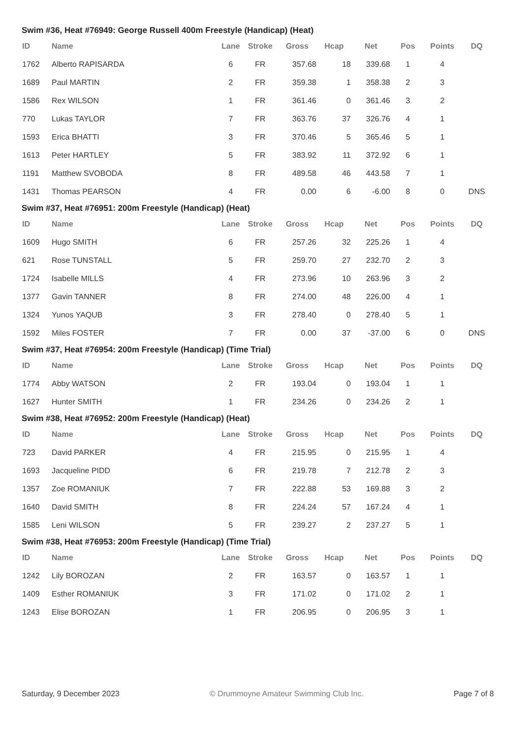Swim #36, Heat #76949: George Russell 400m Freestyle (Handicap) (Heat)
| ID | Name | Lane | Stroke | Gross | Hcap | Net | Pos | Points | DQ |
| --- | --- | --- | --- | --- | --- | --- | --- | --- | --- |
| 1762 | Alberto RAPISARDA | 6 | FR | 357.68 | 18 | 339.68 | 1 | 4 | |
| 1689 | Paul MARTIN | 2 | FR | 359.38 | 1 | 358.38 | 2 | 3 | |
| 1586 | Rex WILSON | 1 | FR | 361.46 | 0 | 361.46 | 3 | 2 | |
| 770 | Lukas TAYLOR | 7 | FR | 363.76 | 37 | 326.76 | 4 | 1 | |
| 1593 | Erica BHATTI | 3 | FR | 370.46 | 5 | 365.46 | 5 | 1 | |
| 1613 | Peter HARTLEY | 5 | FR | 383.92 | 11 | 372.92 | 6 | 1 | |
| 1191 | Matthew SVOBODA | 8 | FR | 489.58 | 46 | 443.58 | 7 | 1 | |
| 1431 | Thomas PEARSON | 4 | FR | 0.00 | 6 | -6.00 | 8 | 0 | DNS |
Swim #37, Heat #76951: 200m Freestyle (Handicap) (Heat)
| ID | Name | Lane | Stroke | Gross | Hcap | Net | Pos | Points | DQ |
| --- | --- | --- | --- | --- | --- | --- | --- | --- | --- |
| 1609 | Hugo SMITH | 6 | FR | 257.26 | 32 | 225.26 | 1 | 4 | |
| 621 | Rose TUNSTALL | 5 | FR | 259.70 | 27 | 232.70 | 2 | 3 | |
| 1724 | Isabelle MILLS | 4 | FR | 273.96 | 10 | 263.96 | 3 | 2 | |
| 1377 | Gavin TANNER | 8 | FR | 274.00 | 48 | 226.00 | 4 | 1 | |
| 1324 | Yunos YAQUB | 3 | FR | 278.40 | 0 | 278.40 | 5 | 1 | |
| 1592 | Miles FOSTER | 7 | FR | 0.00 | 37 | -37.00 | 6 | 0 | DNS |
Swim #37, Heat #76954: 200m Freestyle (Handicap) (Time Trial)
| ID | Name | Lane | Stroke | Gross | Hcap | Net | Pos | Points | DQ |
| --- | --- | --- | --- | --- | --- | --- | --- | --- | --- |
| 1774 | Abby WATSON | 2 | FR | 193.04 | 0 | 193.04 | 1 | 1 | |
| 1627 | Hunter SMITH | 1 | FR | 234.26 | 0 | 234.26 | 2 | 1 | |
Swim #38, Heat #76952: 200m Freestyle (Handicap) (Heat)
| ID | Name | Lane | Stroke | Gross | Hcap | Net | Pos | Points | DQ |
| --- | --- | --- | --- | --- | --- | --- | --- | --- | --- |
| 723 | David PARKER | 4 | FR | 215.95 | 0 | 215.95 | 1 | 4 | |
| 1693 | Jacqueline PIDD | 6 | FR | 219.78 | 7 | 212.78 | 2 | 3 | |
| 1357 | Zoe ROMANIUK | 7 | FR | 222.88 | 53 | 169.88 | 3 | 2 | |
| 1640 | David SMITH | 8 | FR | 224.24 | 57 | 167.24 | 4 | 1 | |
| 1585 | Leni WILSON | 5 | FR | 239.27 | 2 | 237.27 | 5 | 1 | |
Swim #38, Heat #76953: 200m Freestyle (Handicap) (Time Trial)
| ID | Name | Lane | Stroke | Gross | Hcap | Net | Pos | Points | DQ |
| --- | --- | --- | --- | --- | --- | --- | --- | --- | --- |
| 1242 | Lily BOROZAN | 2 | FR | 163.57 | 0 | 163.57 | 1 | 1 | |
| 1409 | Esther ROMANIUK | 3 | FR | 171.02 | 0 | 171.02 | 2 | 1 | |
| 1243 | Elise BOROZAN | 1 | FR | 206.95 | 0 | 206.95 | 3 | 1 | |
Saturday, 9 December 2023 © Drummoyne Amateur Swimming Club Inc. Page 7 of 8